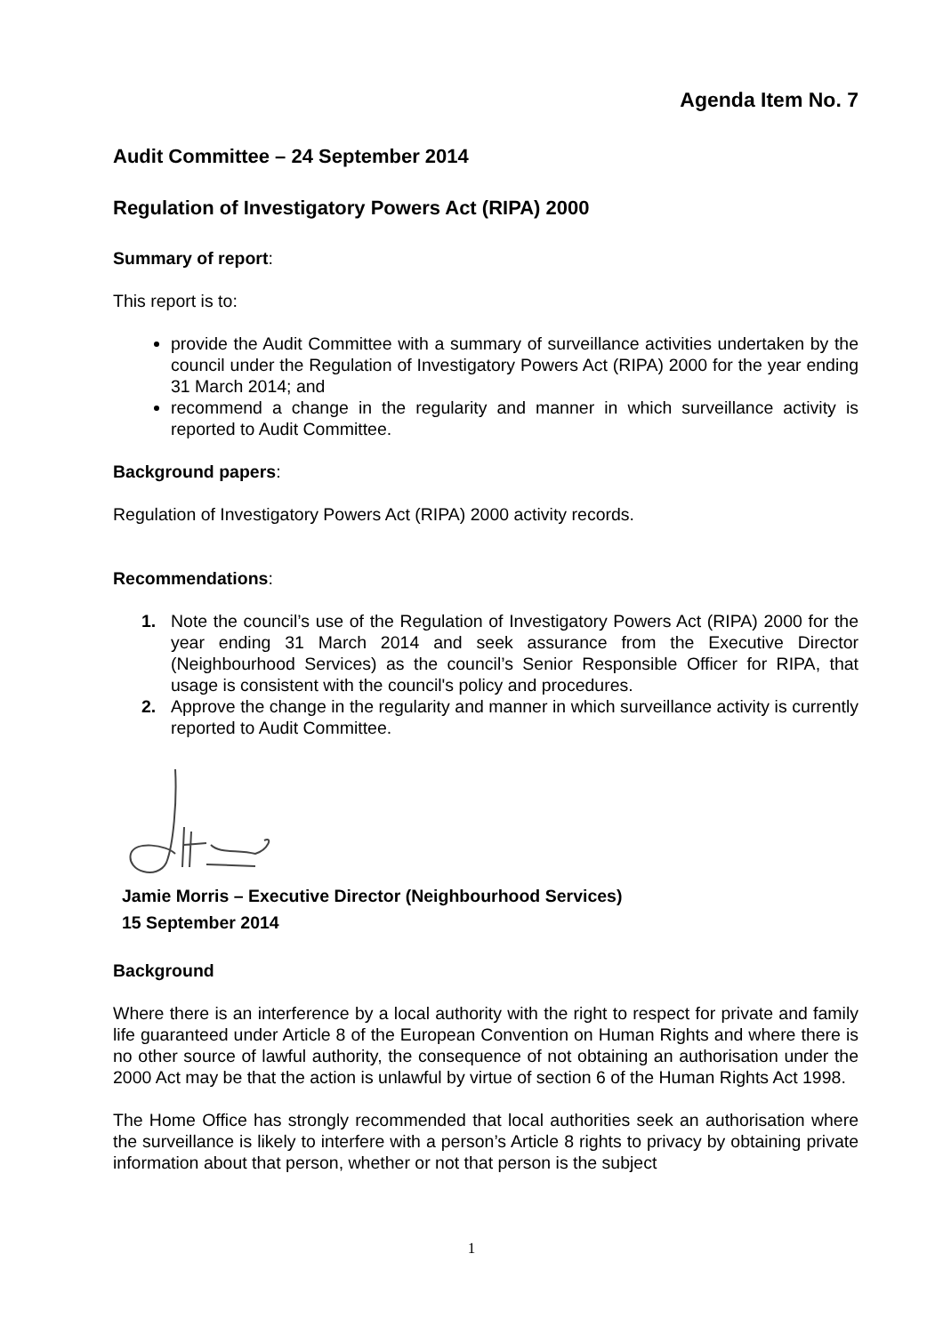Agenda Item No. 7
Audit Committee – 24 September 2014
Regulation of Investigatory Powers Act (RIPA) 2000
Summary of report:
This report is to:
provide the Audit Committee with a summary of surveillance activities undertaken by the council under the Regulation of Investigatory Powers Act (RIPA) 2000 for the year ending 31 March 2014; and
recommend a change in the regularity and manner in which surveillance activity is reported to Audit Committee.
Background papers:
Regulation of Investigatory Powers Act (RIPA) 2000 activity records.
Recommendations:
1. Note the council’s use of the Regulation of Investigatory Powers Act (RIPA) 2000 for the year ending 31 March 2014 and seek assurance from the Executive Director (Neighbourhood Services) as the council’s Senior Responsible Officer for RIPA, that usage is consistent with the council's policy and procedures.
2. Approve the change in the regularity and manner in which surveillance activity is currently reported to Audit Committee.
Jamie Morris – Executive Director (Neighbourhood Services)
15 September 2014
Background
Where there is an interference by a local authority with the right to respect for private and family life guaranteed under Article 8 of the European Convention on Human Rights and where there is no other source of lawful authority, the consequence of not obtaining an authorisation under the 2000 Act may be that the action is unlawful by virtue of section 6 of the Human Rights Act 1998.
The Home Office has strongly recommended that local authorities seek an authorisation where the surveillance is likely to interfere with a person’s Article 8 rights to privacy by obtaining private information about that person, whether or not that person is the subject
1